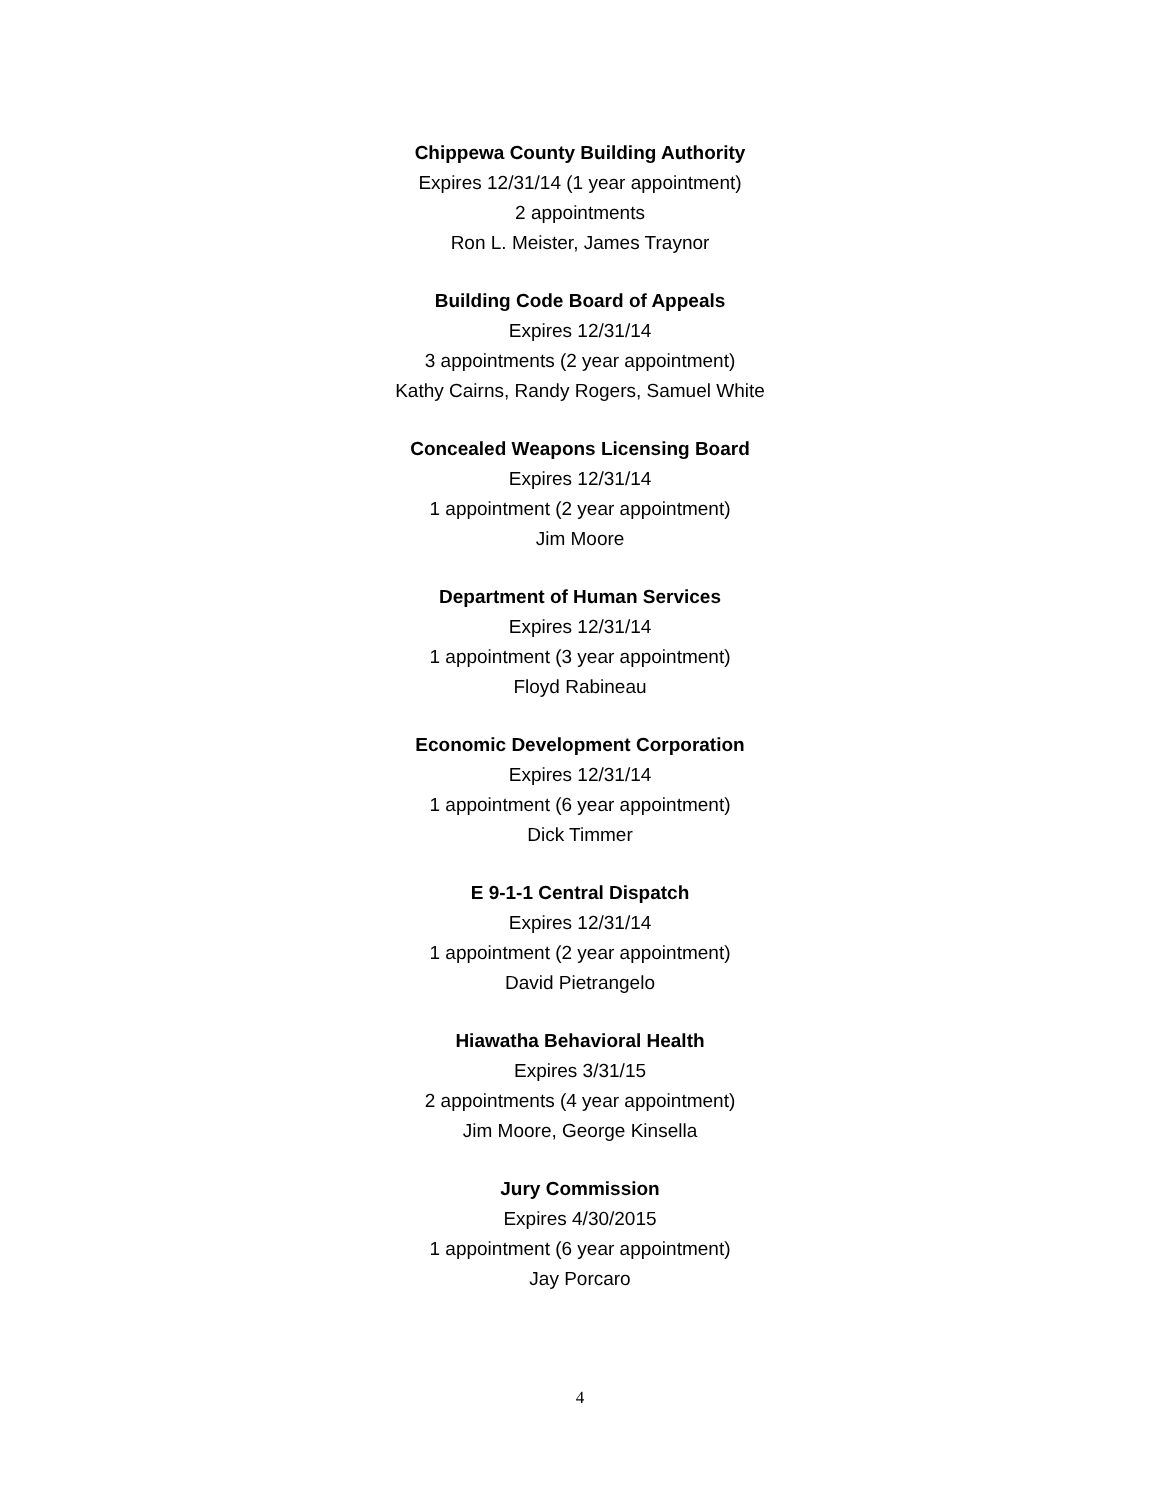Chippewa County Building Authority
Expires 12/31/14 (1 year appointment)
2 appointments
Ron L. Meister, James Traynor
Building Code Board of Appeals
Expires 12/31/14
3 appointments (2 year appointment)
Kathy Cairns, Randy Rogers, Samuel White
Concealed Weapons Licensing Board
Expires 12/31/14
1 appointment (2 year appointment)
Jim Moore
Department of Human Services
Expires 12/31/14
1 appointment (3 year appointment)
Floyd Rabineau
Economic Development Corporation
Expires 12/31/14
1 appointment (6 year appointment)
Dick Timmer
E 9-1-1 Central Dispatch
Expires 12/31/14
1 appointment (2 year appointment)
David Pietrangelo
Hiawatha Behavioral Health
Expires 3/31/15
2 appointments (4 year appointment)
Jim Moore, George Kinsella
Jury Commission
Expires 4/30/2015
1 appointment (6 year appointment)
Jay Porcaro
4